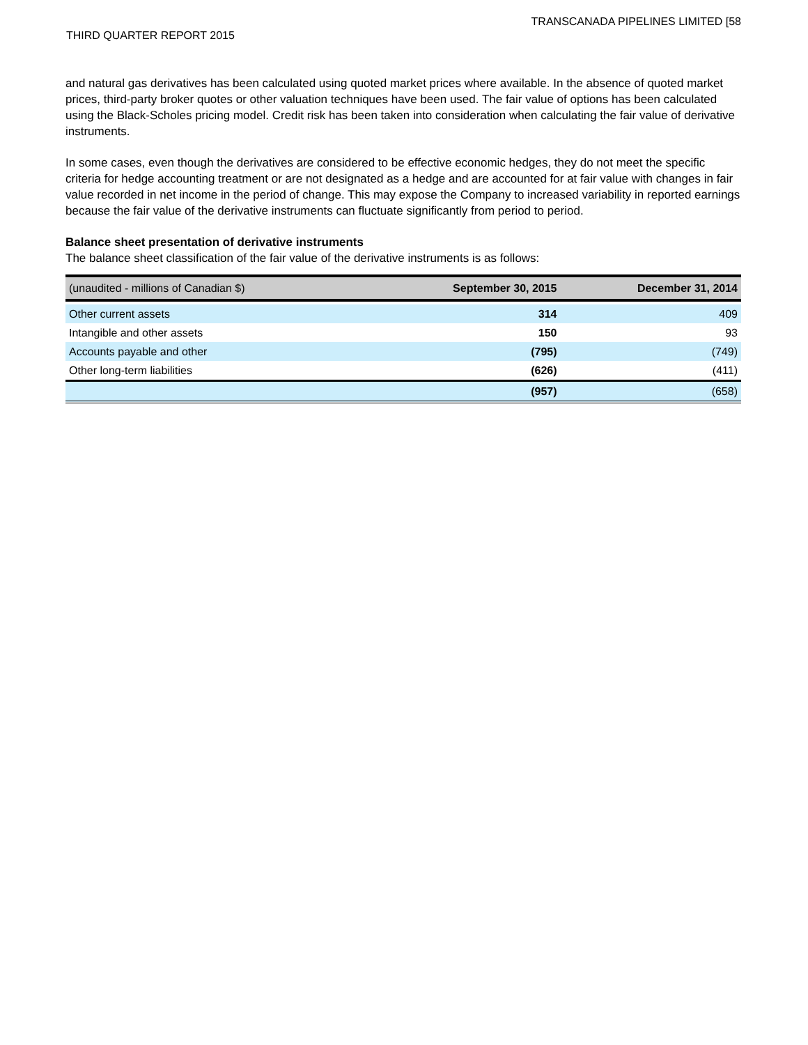TRANSCANADA PIPELINES LIMITED [58
THIRD QUARTER REPORT 2015
and natural gas derivatives has been calculated using quoted market prices where available. In the absence of quoted market prices, third-party broker quotes or other valuation techniques have been used. The fair value of options has been calculated using the Black-Scholes pricing model. Credit risk has been taken into consideration when calculating the fair value of derivative instruments.
In some cases, even though the derivatives are considered to be effective economic hedges, they do not meet the specific criteria for hedge accounting treatment or are not designated as a hedge and are accounted for at fair value with changes in fair value recorded in net income in the period of change. This may expose the Company to increased variability in reported earnings because the fair value of the derivative instruments can fluctuate significantly from period to period.
Balance sheet presentation of derivative instruments
The balance sheet classification of the fair value of the derivative instruments is as follows:
| (unaudited - millions of Canadian $) | September 30, 2015 | December 31, 2014 |
| --- | --- | --- |
| Other current assets | 314 | 409 |
| Intangible and other assets | 150 | 93 |
| Accounts payable and other | (795) | (749) |
| Other long-term liabilities | (626) | (411) |
| | (957) | (658) |